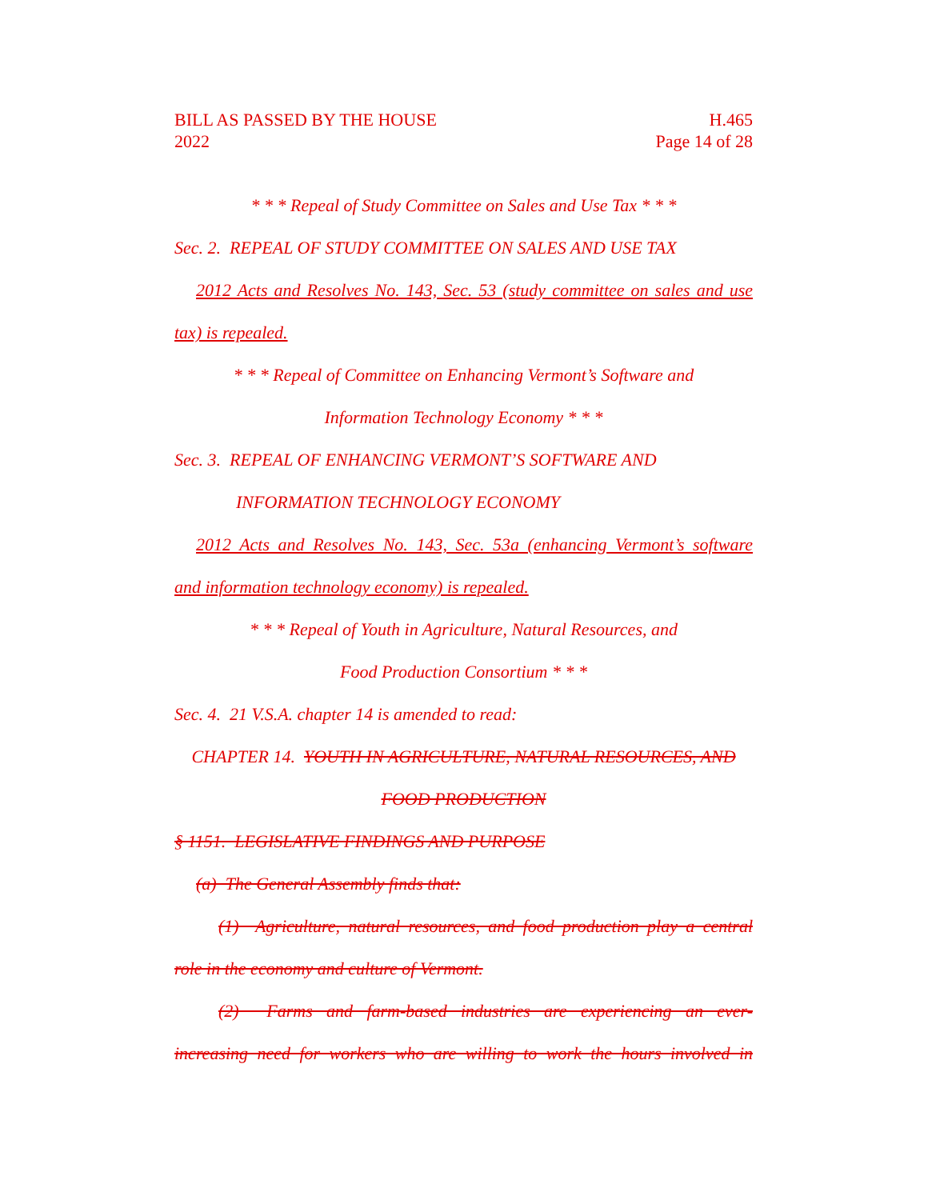BILL AS PASSED BY THE HOUSE
2022 H.465
Page 14 of 28
* * * Repeal of Study Committee on Sales and Use Tax * * *
Sec. 2. REPEAL OF STUDY COMMITTEE ON SALES AND USE TAX
2012 Acts and Resolves No. 143, Sec. 53 (study committee on sales and use
tax) is repealed.
* * * Repeal of Committee on Enhancing Vermont’s Software and
Information Technology Economy * * *
Sec. 3. REPEAL OF ENHANCING VERMONT’S SOFTWARE AND
INFORMATION TECHNOLOGY ECONOMY
2012 Acts and Resolves No. 143, Sec. 53a (enhancing Vermont’s software
and information technology economy) is repealed.
* * * Repeal of Youth in Agriculture, Natural Resources, and
Food Production Consortium * * *
Sec. 4. 21 V.S.A. chapter 14 is amended to read:
CHAPTER 14. YOUTH IN AGRICULTURE, NATURAL RESOURCES, AND
FOOD PRODUCTION
§ 1151. LEGISLATIVE FINDINGS AND PURPOSE
(a) The General Assembly finds that:
(1) Agriculture, natural resources, and food production play a central
role in the economy and culture of Vermont.
(2) Farms and farm-based industries are experiencing an ever-
increasing need for workers who are willing to work the hours involved in